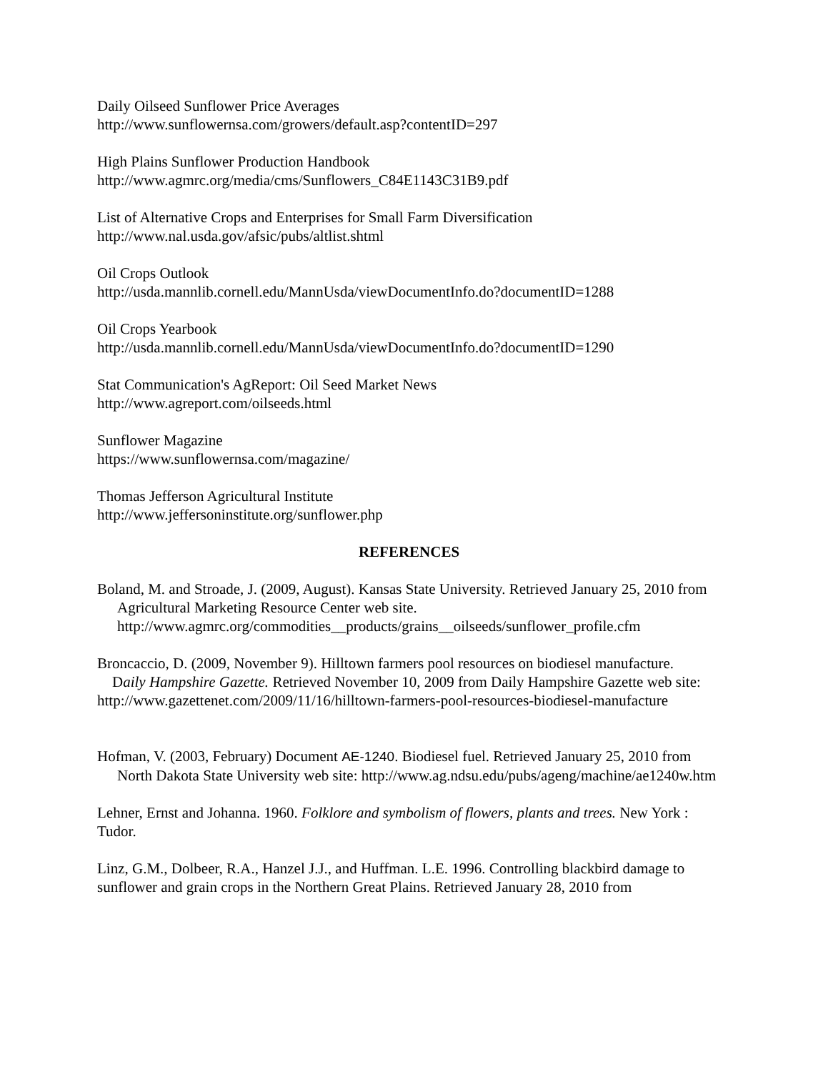Daily Oilseed Sunflower Price Averages
http://www.sunflowernsa.com/growers/default.asp?contentID=297
High Plains Sunflower Production Handbook
http://www.agmrc.org/media/cms/Sunflowers_C84E1143C31B9.pdf
List of Alternative Crops and Enterprises for Small Farm Diversification
http://www.nal.usda.gov/afsic/pubs/altlist.shtml
Oil Crops Outlook
http://usda.mannlib.cornell.edu/MannUsda/viewDocumentInfo.do?documentID=1288
Oil Crops Yearbook
http://usda.mannlib.cornell.edu/MannUsda/viewDocumentInfo.do?documentID=1290
Stat Communication's AgReport: Oil Seed Market News
http://www.agreport.com/oilseeds.html
Sunflower Magazine
https://www.sunflowernsa.com/magazine/
Thomas Jefferson Agricultural Institute
http://www.jeffersoninstitute.org/sunflower.php
REFERENCES
Boland, M. and Stroade, J. (2009, August). Kansas State University. Retrieved January 25, 2010 from Agricultural Marketing Resource Center web site. http://www.agmrc.org/commodities__products/grains__oilseeds/sunflower_profile.cfm
Broncaccio, D. (2009, November 9). Hilltown farmers pool resources on biodiesel manufacture.
Daily Hampshire Gazette. Retrieved November 10, 2009 from Daily Hampshire Gazette web site: http://www.gazettenet.com/2009/11/16/hilltown-farmers-pool-resources-biodiesel-manufacture
Hofman, V. (2003, February) Document AE-1240. Biodiesel fuel. Retrieved January 25, 2010 from North Dakota State University web site: http://www.ag.ndsu.edu/pubs/ageng/machine/ae1240w.htm
Lehner, Ernst and Johanna. 1960. Folklore and symbolism of flowers, plants and trees. New York : Tudor.
Linz, G.M., Dolbeer, R.A., Hanzel J.J., and Huffman. L.E. 1996. Controlling blackbird damage to sunflower and grain crops in the Northern Great Plains. Retrieved January 28, 2010 from